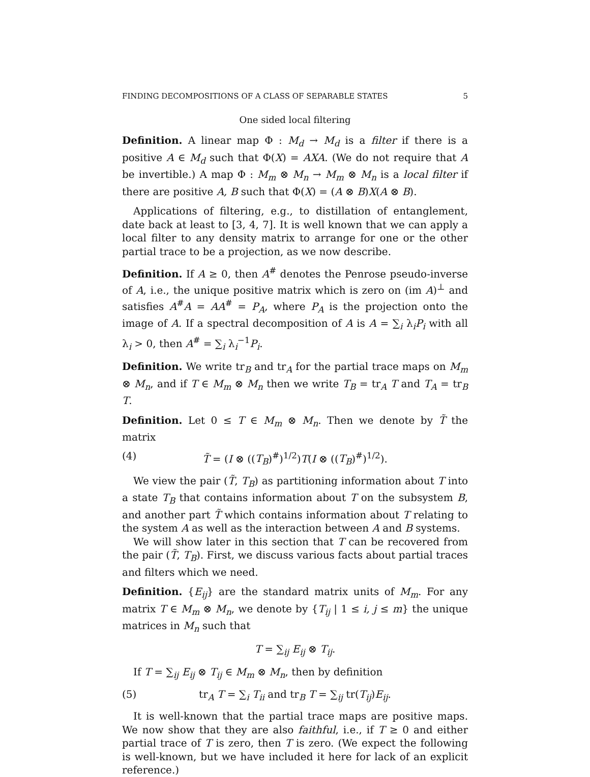FINDING DECOMPOSITIONS OF A CLASS OF SEPARABLE STATES 5
One sided local filtering
Definition. A linear map Φ : M<sub>d</sub> → M<sub>d</sub> is a filter if there is a positive A ∈ M<sub>d</sub> such that Φ(X) = AXA. (We do not require that A be invertible.) A map Φ : M<sub>m</sub> ⊗ M<sub>n</sub> → M<sub>m</sub> ⊗ M<sub>n</sub> is a local filter if there are positive A, B such that Φ(X) = (A ⊗ B)X(A ⊗ B).
Applications of filtering, e.g., to distillation of entanglement, date back at least to [3, 4, 7]. It is well known that we can apply a local filter to any density matrix to arrange for one or the other partial trace to be a projection, as we now describe.
Definition. If A ≥ 0, then A<sup>#</sup> denotes the Penrose pseudo-inverse of A, i.e., the unique positive matrix which is zero on (im A)<sup>⊥</sup> and satisfies A<sup>#</sup>A = AA<sup>#</sup> = P<sub>A</sub>, where P<sub>A</sub> is the projection onto the image of A. If a spectral decomposition of A is A = ∑<sub>i</sub> λ<sub>i</sub>P<sub>i</sub> with all λ<sub>i</sub> > 0, then A<sup>#</sup> = ∑<sub>i</sub> λ<sub>i</sub><sup>−1</sup>P<sub>i</sub>.
Definition. We write tr<sub>B</sub> and tr<sub>A</sub> for the partial trace maps on M<sub>m</sub> ⊗ M<sub>n</sub>, and if T ∈ M<sub>m</sub> ⊗ M<sub>n</sub> then we write T<sub>B</sub> = tr<sub>A</sub> T and T<sub>A</sub> = tr<sub>B</sub> T.
Definition. Let 0 ≤ T ∈ M<sub>m</sub> ⊗ M<sub>n</sub>. Then we denote by T̃ the matrix
(4) T̃ = (I ⊗ ((T<sub>B</sub>)<sup>#</sup>)<sup>1/2</sup>)T(I ⊗ ((T<sub>B</sub>)<sup>#</sup>)<sup>1/2</sup>).
We view the pair (T̃, T<sub>B</sub>) as partitioning information about T into a state T<sub>B</sub> that contains information about T on the subsystem B, and another part T̃ which contains information about T relating to the system A as well as the interaction between A and B systems.
We will show later in this section that T can be recovered from the pair (T̃, T<sub>B</sub>). First, we discuss various facts about partial traces and filters which we need.
Definition. {E<sub>ij</sub>} are the standard matrix units of M<sub>m</sub>. For any matrix T ∈ M<sub>m</sub> ⊗ M<sub>n</sub>, we denote by {T<sub>ij</sub> | 1 ≤ i, j ≤ m} the unique matrices in M<sub>n</sub> such that
T = ∑<sub>ij</sub> E<sub>ij</sub> ⊗ T<sub>ij</sub>.
If T = ∑<sub>ij</sub> E<sub>ij</sub> ⊗ T<sub>ij</sub> ∈ M<sub>m</sub> ⊗ M<sub>n</sub>, then by definition
(5) tr<sub>A</sub> T = ∑<sub>i</sub> T<sub>ii</sub> and tr<sub>B</sub> T = ∑<sub>ij</sub> tr(T<sub>ij</sub>)E<sub>ij</sub>.
It is well-known that the partial trace maps are positive maps. We now show that they are also faithful, i.e., if T ≥ 0 and either partial trace of T is zero, then T is zero. (We expect the following is well-known, but we have included it here for lack of an explicit reference.)